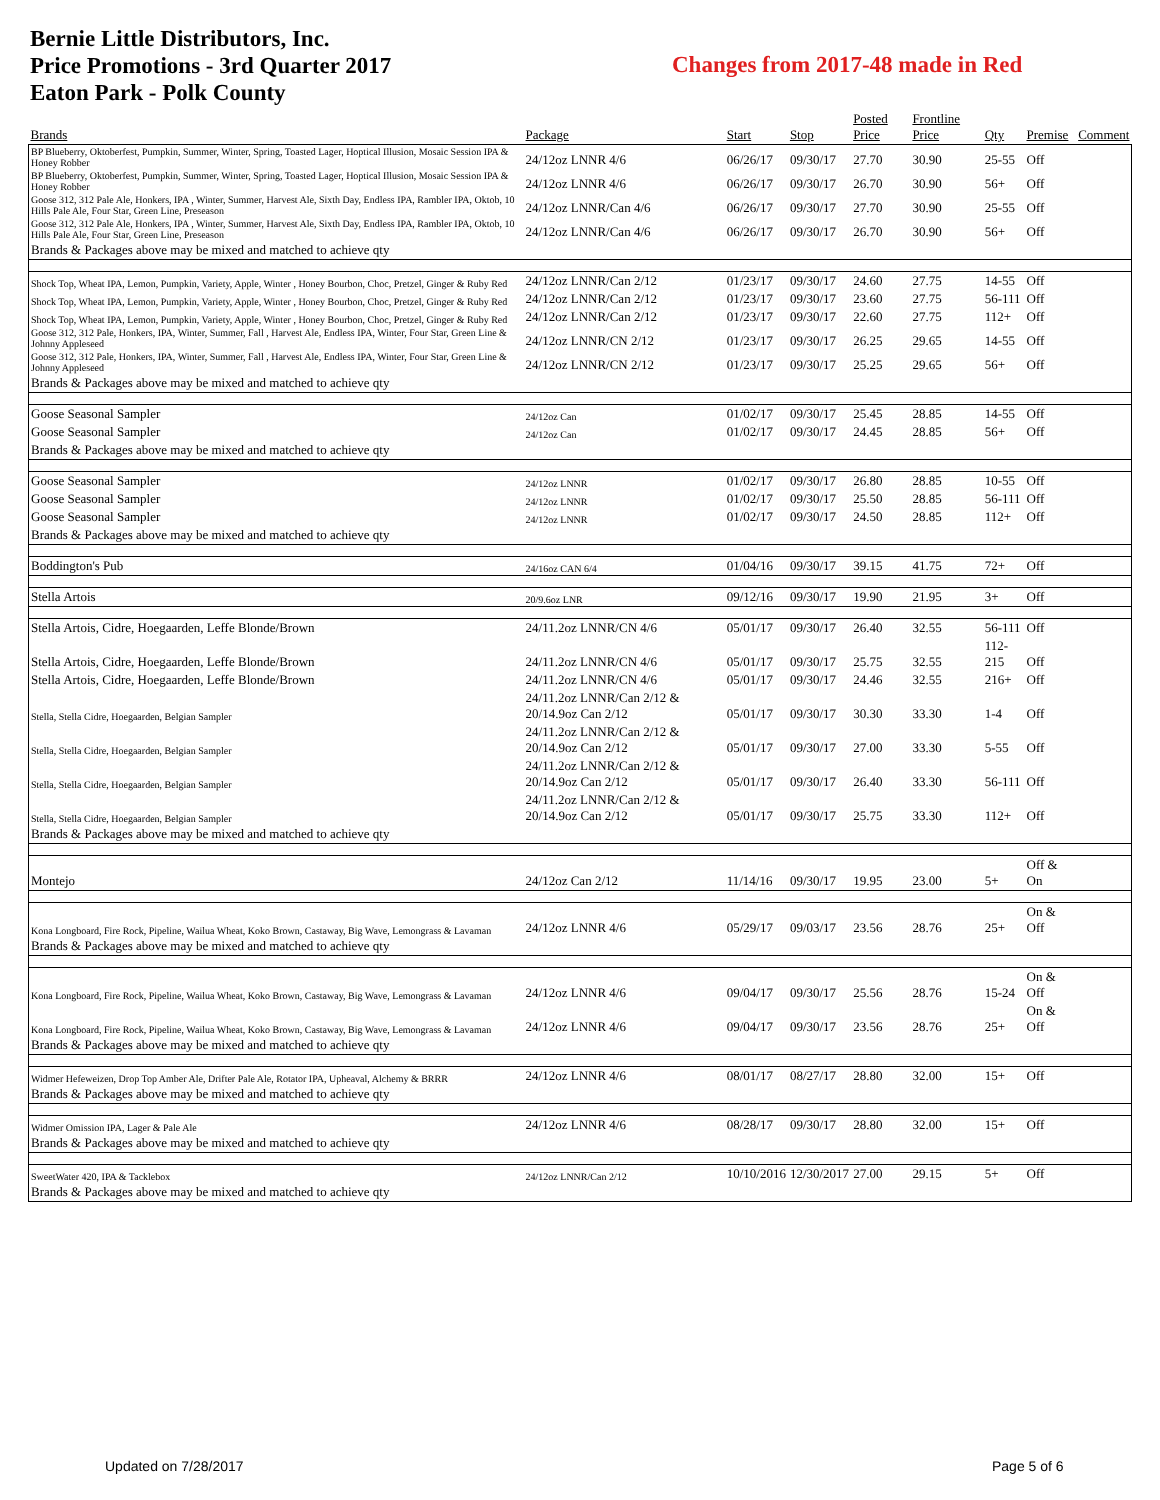Bernie Little Distributors, Inc.
Price Promotions - 3rd Quarter 2017
Eaton Park - Polk County
Changes from 2017-48 made in Red
| Brands | Package | Start | Stop | Posted Price | Frontline Price | Qty | Premise | Comment |
| --- | --- | --- | --- | --- | --- | --- | --- | --- |
| BP Blueberry, Oktoberfest, Pumpkin, Summer, Winter, Spring, Toasted Lager, Hoptical Illusion, Mosaic Session IPA & Honey Robber | 24/12oz LNNR 4/6 | 06/26/17 | 09/30/17 | 27.70 | 30.90 | 25-55 | Off | |
| BP Blueberry, Oktoberfest, Pumpkin, Summer, Winter, Spring, Toasted Lager, Hoptical Illusion, Mosaic Session IPA & Honey Robber | 24/12oz LNNR 4/6 | 06/26/17 | 09/30/17 | 26.70 | 30.90 | 56+ | Off | |
| Goose 312, 312 Pale Ale, Honkers, IPA , Winter, Summer, Harvest Ale, Sixth Day, Endless IPA, Rambler IPA, Oktob, 10 Hills Pale Ale, Four Star, Green Line, Preseason | 24/12oz LNNR/Can 4/6 | 06/26/17 | 09/30/17 | 27.70 | 30.90 | 25-55 | Off | |
| Goose 312, 312 Pale Ale, Honkers, IPA , Winter, Summer, Harvest Ale, Sixth Day, Endless IPA, Rambler IPA, Oktob, 10 Hills Pale Ale, Four Star, Green Line, Preseason | 24/12oz LNNR/Can 4/6 | 06/26/17 | 09/30/17 | 26.70 | 30.90 | 56+ | Off | |
| Brands & Packages above may be mixed and matched to achieve qty | | | | | | | | |
| Shock Top, Wheat IPA, Lemon, Pumpkin, Variety, Apple, Winter , Honey Bourbon, Choc, Pretzel, Ginger & Ruby Red | 24/12oz LNNR/Can 2/12 | 01/23/17 | 09/30/17 | 24.60 | 27.75 | 14-55 | Off | |
| Shock Top, Wheat IPA, Lemon, Pumpkin, Variety, Apple, Winter , Honey Bourbon, Choc, Pretzel, Ginger & Ruby Red | 24/12oz LNNR/Can 2/12 | 01/23/17 | 09/30/17 | 23.60 | 27.75 | 56-111 | Off | |
| Shock Top, Wheat IPA, Lemon, Pumpkin, Variety, Apple, Winter , Honey Bourbon, Choc, Pretzel, Ginger & Ruby Red | 24/12oz LNNR/Can 2/12 | 01/23/17 | 09/30/17 | 22.60 | 27.75 | 112+ | Off | |
| Goose 312, 312 Pale, Honkers, IPA, Winter, Summer, Fall , Harvest Ale, Endless IPA, Winter, Four Star, Green Line & Johnny Appleseed | 24/12oz LNNR/CN 2/12 | 01/23/17 | 09/30/17 | 26.25 | 29.65 | 14-55 | Off | |
| Goose 312, 312 Pale, Honkers, IPA, Winter, Summer, Fall , Harvest Ale, Endless IPA, Winter, Four Star, Green Line & Johnny Appleseed | 24/12oz LNNR/CN 2/12 | 01/23/17 | 09/30/17 | 25.25 | 29.65 | 56+ | Off | |
| Brands & Packages above may be mixed and matched to achieve qty | | | | | | | | |
| Goose Seasonal Sampler | 24/12oz Can | 01/02/17 | 09/30/17 | 25.45 | 28.85 | 14-55 | Off | |
| Goose Seasonal Sampler | 24/12oz Can | 01/02/17 | 09/30/17 | 24.45 | 28.85 | 56+ | Off | |
| Brands & Packages above may be mixed and matched to achieve qty | | | | | | | | |
| Goose Seasonal Sampler | 24/12oz LNNR | 01/02/17 | 09/30/17 | 26.80 | 28.85 | 10-55 | Off | |
| Goose Seasonal Sampler | 24/12oz LNNR | 01/02/17 | 09/30/17 | 25.50 | 28.85 | 56-111 | Off | |
| Goose Seasonal Sampler | 24/12oz LNNR | 01/02/17 | 09/30/17 | 24.50 | 28.85 | 112+ | Off | |
| Brands & Packages above may be mixed and matched to achieve qty | | | | | | | | |
| Boddington's Pub | 24/16oz CAN 6/4 | 01/04/16 | 09/30/17 | 39.15 | 41.75 | 72+ | Off | |
| Stella Artois | 20/9.6oz LNR | 09/12/16 | 09/30/17 | 19.90 | 21.95 | 3+ | Off | |
| Stella Artois, Cidre, Hoegaarden, Leffe Blonde/Brown | 24/11.2oz LNNR/CN 4/6 | 05/01/17 | 09/30/17 | 26.40 | 32.55 | 56-111 | Off | |
| Stella Artois, Cidre, Hoegaarden, Leffe Blonde/Brown | 24/11.2oz LNNR/CN 4/6 | 05/01/17 | 09/30/17 | 25.75 | 32.55 | 112-215 | Off | |
| Stella Artois, Cidre, Hoegaarden, Leffe Blonde/Brown | 24/11.2oz LNNR/CN 4/6 | 05/01/17 | 09/30/17 | 24.46 | 32.55 | 216+ | Off | |
| Stella, Stella Cidre, Hoegaarden, Belgian Sampler | 24/11.2oz LNNR/Can 2/12 & 20/14.9oz Can 2/12 | 05/01/17 | 09/30/17 | 30.30 | 33.30 | 1-4 | Off | |
| Stella, Stella Cidre, Hoegaarden, Belgian Sampler | 24/11.2oz LNNR/Can 2/12 & 20/14.9oz Can 2/12 | 05/01/17 | 09/30/17 | 27.00 | 33.30 | 5-55 | Off | |
| Stella, Stella Cidre, Hoegaarden, Belgian Sampler | 24/11.2oz LNNR/Can 2/12 & 20/14.9oz Can 2/12 | 05/01/17 | 09/30/17 | 26.40 | 33.30 | 56-111 | Off | |
| Stella, Stella Cidre, Hoegaarden, Belgian Sampler | 24/11.2oz LNNR/Can 2/12 & 20/14.9oz Can 2/12 | 05/01/17 | 09/30/17 | 25.75 | 33.30 | 112+ | Off | |
| Brands & Packages above may be mixed and matched to achieve qty | | | | | | | | |
| Montejo | 24/12oz Can 2/12 | 11/14/16 | 09/30/17 | 19.95 | 23.00 | 5+ | Off & On | |
| Kona Longboard, Fire Rock, Pipeline, Wailua Wheat, Koko Brown, Castaway, Big Wave, Lemongrass & Lavaman | 24/12oz LNNR 4/6 | 05/29/17 | 09/03/17 | 23.56 | 28.76 | 25+ | On & Off | |
| Brands & Packages above may be mixed and matched to achieve qty | | | | | | | | |
| Kona Longboard, Fire Rock, Pipeline, Wailua Wheat, Koko Brown, Castaway, Big Wave, Lemongrass & Lavaman | 24/12oz LNNR 4/6 | 09/04/17 | 09/30/17 | 25.56 | 28.76 | 15-24 | On & Off | |
| Kona Longboard, Fire Rock, Pipeline, Wailua Wheat, Koko Brown, Castaway, Big Wave, Lemongrass & Lavaman | 24/12oz LNNR 4/6 | 09/04/17 | 09/30/17 | 23.56 | 28.76 | 25+ | On & Off | |
| Brands & Packages above may be mixed and matched to achieve qty | | | | | | | | |
| Widmer Hefeweizen, Drop Top Amber Ale, Drifter Pale Ale, Rotator IPA, Upheaval, Alchemy & BRRR | 24/12oz LNNR 4/6 | 08/01/17 | 08/27/17 | 28.80 | 32.00 | 15+ | Off | |
| Brands & Packages above may be mixed and matched to achieve qty | | | | | | | | |
| Widmer Omission IPA, Lager & Pale Ale | 24/12oz LNNR 4/6 | 08/28/17 | 09/30/17 | 28.80 | 32.00 | 15+ | Off | |
| Brands & Packages above may be mixed and matched to achieve qty | | | | | | | | |
| SweetWater 420, IPA & Tacklebox | 24/12oz LNNR/Can 2/12 | 10/10/2016 | 12/30/2017 | 27.00 | 29.15 | 5+ | Off | |
| Brands & Packages above may be mixed and matched to achieve qty | | | | | | | | |
Updated on 7/28/2017 Page 5 of 6